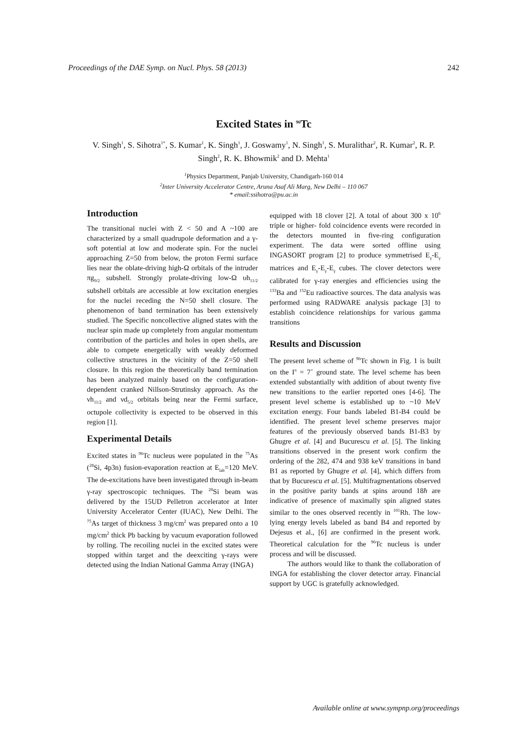Proceedings of the DAE Symp. on Nucl. Phys. 58 (2013) 242
Excited States in <sup>96</sup>Tc
V. Singh<sup>1</sup>, S. Sihotra<sup>1*</sup>, S. Kumar<sup>1</sup>, K. Singh<sup>1</sup>, J. Goswamy<sup>1</sup>, N. Singh<sup>1</sup>, S. Muralithar<sup>2</sup>, R. Kumar<sup>2</sup>, R. P. Singh<sup>2</sup>, R. K. Bhowmik<sup>2</sup> and D. Mehta<sup>1</sup>
<sup>1</sup> Physics Department, Panjab University, Chandigarh-160 014
<sup>2</sup> Inter University Accelerator Centre, Aruna Asaf Ali Marg, New Delhi – 110 067
* email:ssihotra@pu.ac.in
Introduction
The transitional nuclei with Z < 50 and A ~100 are characterized by a small quadrupole deformation and a γ-soft potential at low and moderate spin. For the nuclei approaching Z=50 from below, the proton Fermi surface lies near the oblate-driving high-Ω orbitals of the intruder πg<sub>9/2</sub> subshell. Strongly prolate-driving low-Ω υh<sub>11/2</sub> subshell orbitals are accessible at low excitation energies for the nuclei receding the N=50 shell closure. The phenomenon of band termination has been extensively studied. The Specific noncollective aligned states with the nuclear spin made up completely from angular momentum contribution of the particles and holes in open shells, are able to compete energetically with weakly deformed collective structures in the vicinity of the Z=50 shell closure. In this region the theoretically band termination has been analyzed mainly based on the configuration-dependent cranked Nillson-Strutinsky approach. As the νh<sub>11/2</sub> and νd<sub>5/2</sub> orbitals being near the Fermi surface, octupole collectivity is expected to be observed in this region [1].
Experimental Details
Excited states in <sup>96</sup>Tc nucleus were populated in the <sup>75</sup>As (<sup>28</sup>Si, 4p3n) fusion-evaporation reaction at E<sub>lab</sub>=120 MeV. The de-excitations have been investigated through in-beam γ-ray spectroscopic techniques. The <sup>28</sup>Si beam was delivered by the 15UD Pelletron accelerator at Inter University Accelerator Center (IUAC), New Delhi. The <sup>75</sup>As target of thickness 3 mg/cm<sup>2</sup> was prepared onto a 10 mg/cm<sup>2</sup> thick Pb backing by vacuum evaporation followed by rolling. The recoiling nuclei in the excited states were stopped within target and the deexciting γ-rays were detected using the Indian National Gamma Array (INGA)
equipped with 18 clover [2]. A total of about 300 x 10<sup>6</sup> triple or higher- fold coincidence events were recorded in the detectors mounted in five-ring configuration experiment. The data were sorted offline using INGASORT program [2] to produce symmetrised E<sub>γ</sub>-E<sub>γ</sub> matrices and E<sub>γ</sub>-E<sub>γ</sub>-E<sub>γ</sub> cubes. The clover detectors were calibrated for γ-ray energies and efficiencies using the <sup>133</sup>Ba and <sup>152</sup>Eu radioactive sources. The data analysis was performed using RADWARE analysis package [3] to establish coincidence relationships for various gamma transitions
Results and Discussion
The present level scheme of <sup>96</sup>Tc shown in Fig. 1 is built on the I<sup>π</sup> = 7<sup>+</sup> ground state. The level scheme has been extended substantially with addition of about twenty five new transitions to the earlier reported ones [4-6]. The present level scheme is established up to ~10 MeV excitation energy. Four bands labeled B1-B4 could be identified. The present level scheme preserves major features of the previously observed bands B1-B3 by Ghugre et al. [4] and Bucurescu et al. [5]. The linking transitions observed in the present work confirm the ordering of the 282, 474 and 938 keV transitions in band B1 as reported by Ghugre et al. [4], which differs from that by Bucurescu et al. [5]. Multifragmentations observed in the positive parity bands at spins around 18ħ are indicative of presence of maximally spin aligned states similar to the ones observed recently in <sup>101</sup>Rh. The low-lying energy levels labeled as band B4 and reported by Dejesus et al., [6] are confirmed in the present work. Theoretical calculation for the <sup>96</sup>Tc nucleus is under process and will be discussed.
The authors would like to thank the collaboration of INGA for establishing the clover detector array. Financial support by UGC is gratefully acknowledged.
Available online at www.sympnp.org/proceedings